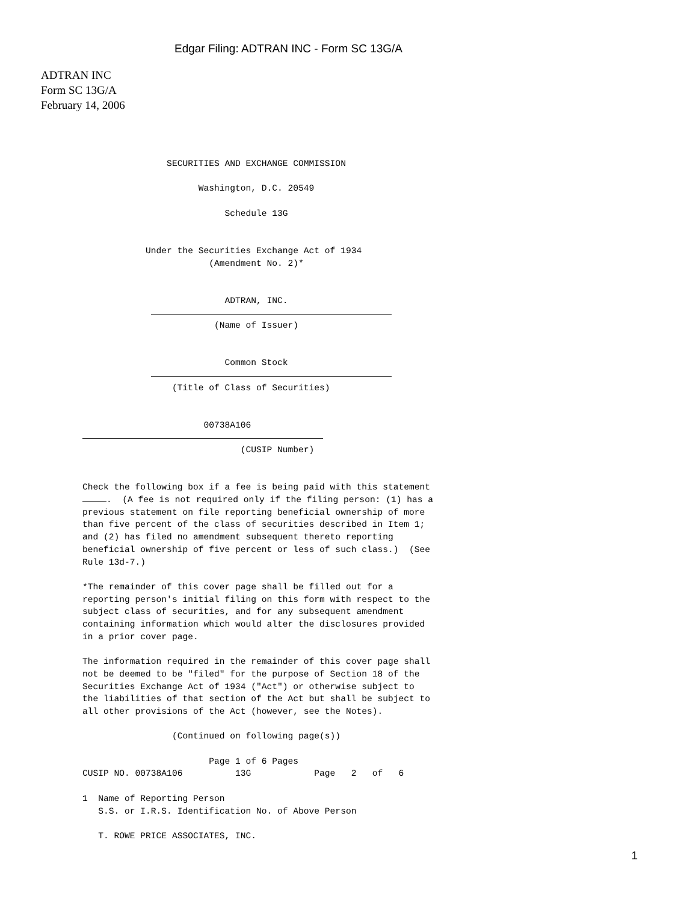Edgar Filing: ADTRAN INC - Form SC 13G/A
ADTRAN INC
Form SC 13G/A
February 14, 2006
                SECURITIES AND EXCHANGE COMMISSION

                      Washington, D.C. 20549

                           Schedule 13G


            Under the Securities Exchange Act of 1934
                        (Amendment No. 2)*


                           ADTRAN, INC.
             
                         (Name of Issuer)


                           Common Stock
             
                 (Title of Class of Securities)


                       00738A106

                              (CUSIP Number)


Check the following box if a fee is being paid with this statement
 .  (A fee is not required only if the filing person: (1) has a
previous statement on file reporting beneficial ownership of more
than five percent of the class of securities described in Item 1;
and (2) has filed no amendment subsequent thereto reporting
beneficial ownership of five percent or less of such class.)  (See
Rule 13d-7.)

*The remainder of this cover page shall be filled out for a
reporting person's initial filing on this form with respect to the
subject class of securities, and for any subsequent amendment
containing information which would alter the disclosures provided
in a prior cover page.

The information required in the remainder of this cover page shall
not be deemed to be "filed" for the purpose of Section 18 of the
Securities Exchange Act of 1934 ("Act") or otherwise subject to
the liabilities of that section of the Act but shall be subject to
all other provisions of the Act (however, see the Notes).

                 (Continued on following page(s))

                        Page 1 of 6 Pages
CUSIP NO. 00738A106          13G            Page   2   of   6

1  Name of Reporting Person
   S.S. or I.R.S. Identification No. of Above Person

   T. ROWE PRICE ASSOCIATES, INC.
1